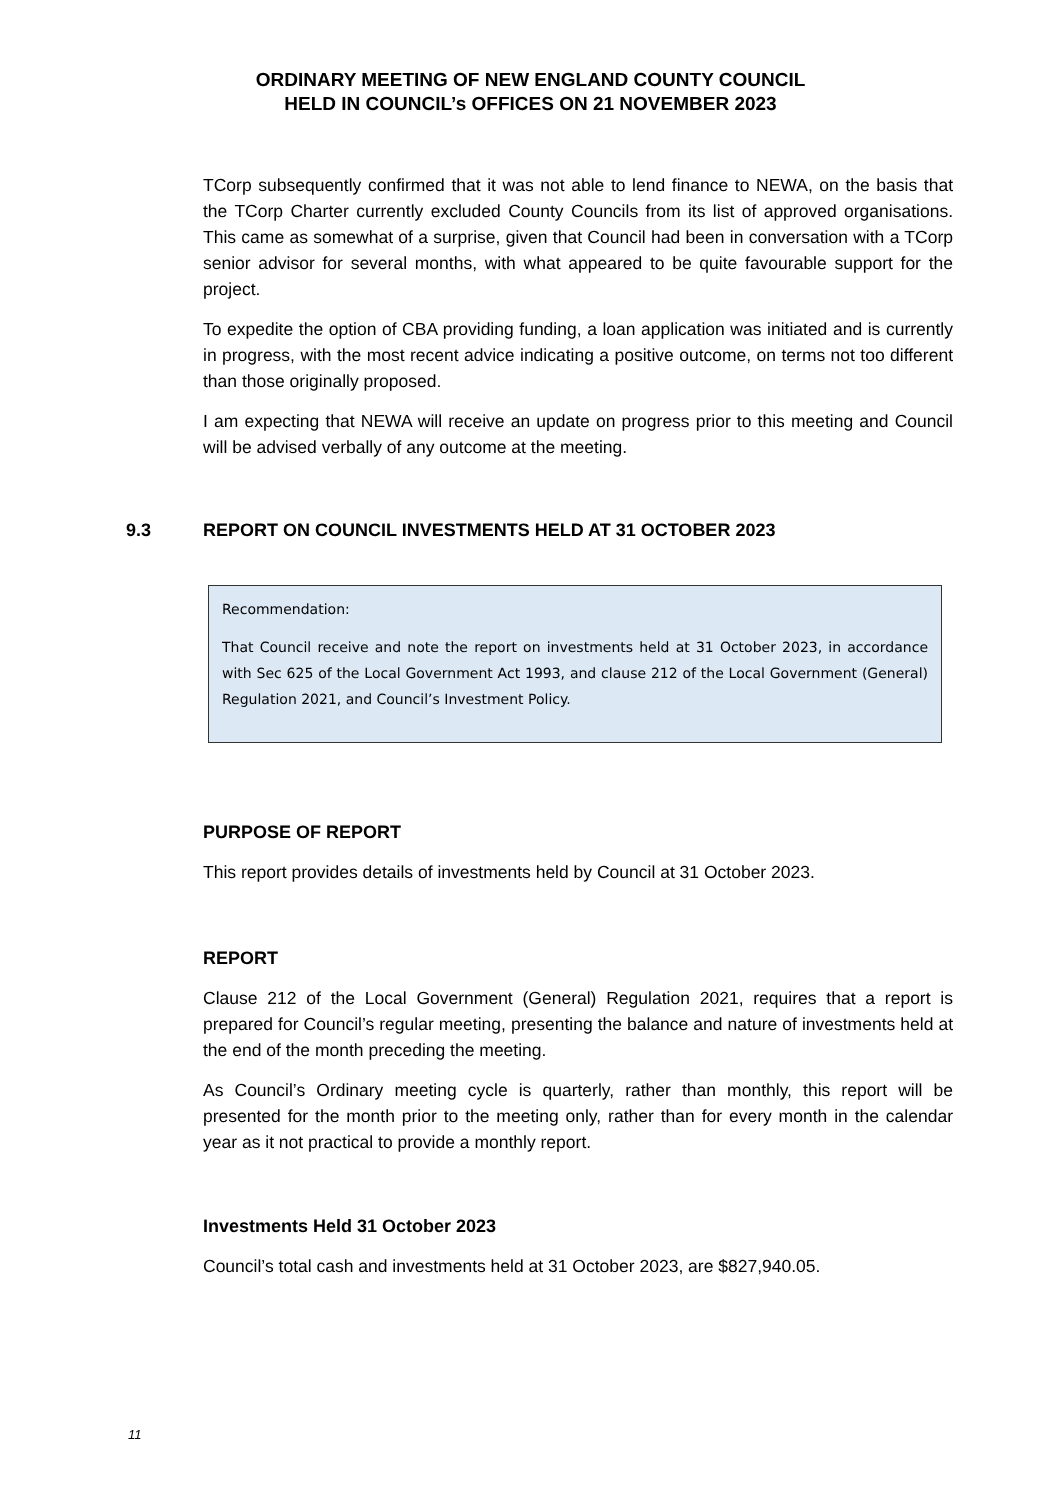ORDINARY MEETING OF NEW ENGLAND COUNTY COUNCIL
HELD IN COUNCIL’s OFFICES ON 21 NOVEMBER 2023
TCorp subsequently confirmed that it was not able to lend finance to NEWA, on the basis that the TCorp Charter currently excluded County Councils from its list of approved organisations. This came as somewhat of a surprise, given that Council had been in conversation with a TCorp senior advisor for several months, with what appeared to be quite favourable support for the project.
To expedite the option of CBA providing funding, a loan application was initiated and is currently in progress, with the most recent advice indicating a positive outcome, on terms not too different than those originally proposed.
I am expecting that NEWA will receive an update on progress prior to this meeting and Council will be advised verbally of any outcome at the meeting.
9.3 REPORT ON COUNCIL INVESTMENTS HELD AT 31 OCTOBER 2023
Recommendation:
That Council receive and note the report on investments held at 31 October 2023, in accordance with Sec 625 of the Local Government Act 1993, and clause 212 of the Local Government (General) Regulation 2021, and Council’s Investment Policy.
PURPOSE OF REPORT
This report provides details of investments held by Council at 31 October 2023.
REPORT
Clause 212 of the Local Government (General) Regulation 2021, requires that a report is prepared for Council’s regular meeting, presenting the balance and nature of investments held at the end of the month preceding the meeting.
As Council’s Ordinary meeting cycle is quarterly, rather than monthly, this report will be presented for the month prior to the meeting only, rather than for every month in the calendar year as it not practical to provide a monthly report.
Investments Held 31 October 2023
Council’s total cash and investments held at 31 October 2023, are $827,940.05.
11